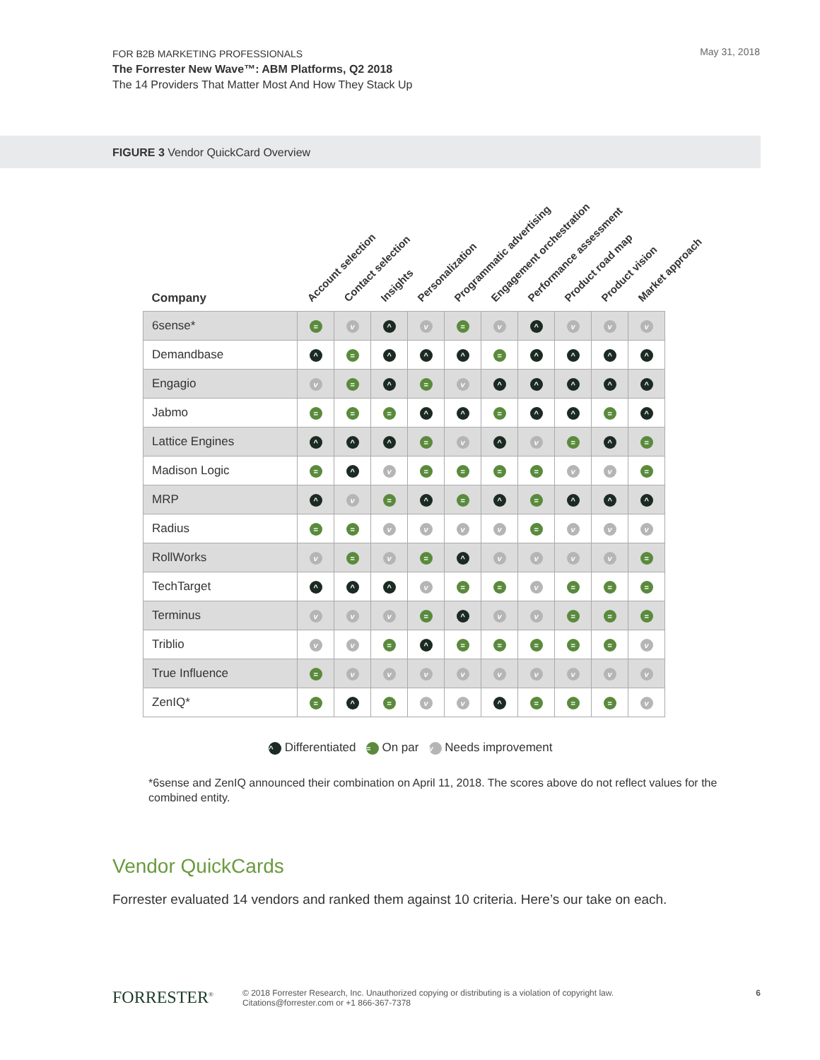FOR B2B MARKETING PROFESSIONALS
The Forrester New Wave™: ABM Platforms, Q2 2018
The 14 Providers That Matter Most And How They Stack Up
May 31, 2018
FIGURE 3 Vendor QuickCard Overview
| Company | Account selection | Contact selection | Insights | Personalization | Programmatic advertising | Engagement orchestration | Performance assessment | Product road map | Product vision | Market approach |
| --- | --- | --- | --- | --- | --- | --- | --- | --- | --- | --- |
| 6sense* | = | v | ^ | v | = | v | ^ | v | v | v |
| Demandbase | ^ | = | ^ | ^ | ^ | = | ^ | ^ | ^ | ^ |
| Engagio | v | = | ^ | = | v | ^ | ^ | ^ | ^ | ^ |
| Jabmo | = | = | = | ^ | ^ | = | ^ | ^ | = | ^ |
| Lattice Engines | ^ | ^ | ^ | = | v | ^ | v | = | ^ | = |
| Madison Logic | = | ^ | v | = | = | = | = | v | v | = |
| MRP | ^ | v | = | ^ | = | ^ | = | ^ | ^ | ^ |
| Radius | = | = | v | v | v | v | = | v | v | v |
| RollWorks | v | = | v | = | ^ | v | v | v | v | = |
| TechTarget | ^ | ^ | ^ | v | = | = | v | = | = | = |
| Terminus | v | v | v | = | ^ | v | v | = | = | = |
| Triblio | v | v | = | ^ | = | = | = | = | = | v |
| True Influence | = | v | v | v | v | v | v | v | v | v |
| ZenIQ* | = | ^ | = | v | v | ^ | = | = | = | v |
^ Differentiated = On par v Needs improvement
*6sense and ZenIQ announced their combination on April 11, 2018. The scores above do not reflect values for the combined entity.
Vendor QuickCards
Forrester evaluated 14 vendors and ranked them against 10 criteria. Here’s our take on each.
FORRESTER<sup>®</sup> 6 © 2018 Forrester Research, Inc. Unauthorized copying or distributing is a violation of copyright law.
Citations@forrester.com or +1 866-367-7378